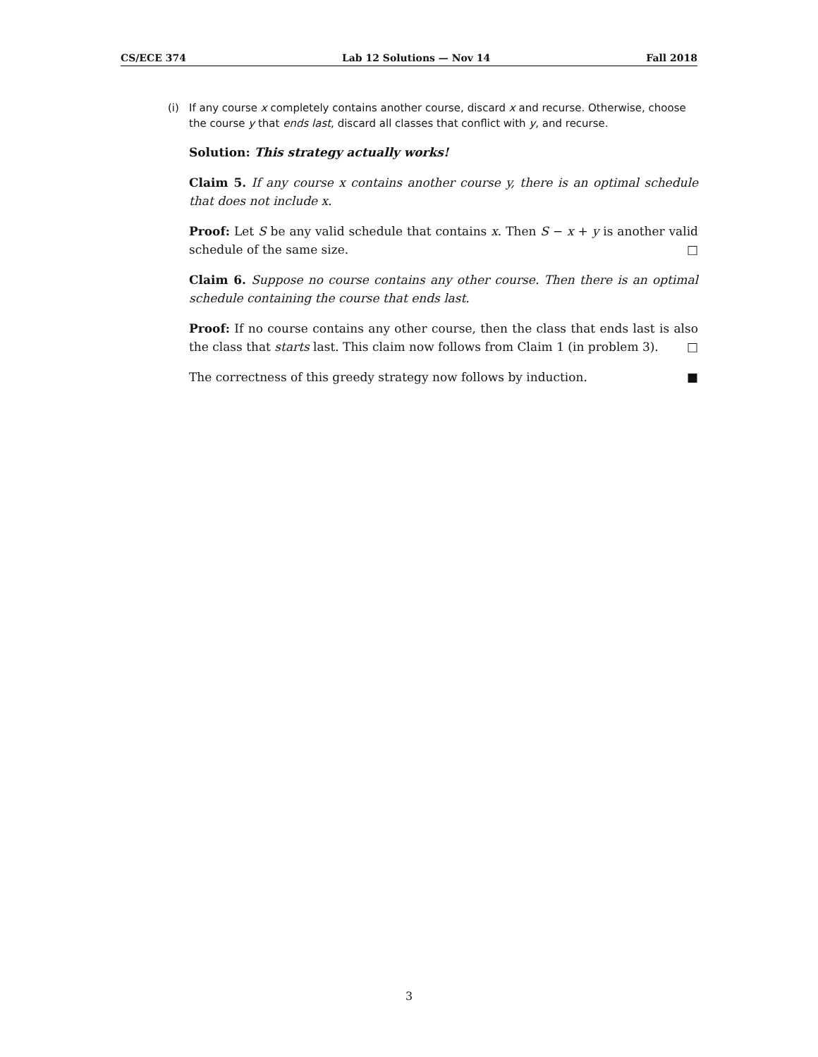CS/ECE 374 Lab 12 Solutions — Nov 14 Fall 2018
(i) If any course x completely contains another course, discard x and recurse. Otherwise, choose the course y that ends last, discard all classes that conflict with y, and recurse.
Solution: This strategy actually works!
Claim 5. If any course x contains another course y, there is an optimal schedule that does not include x.
Proof: Let S be any valid schedule that contains x. Then S − x + y is another valid schedule of the same size. □
Claim 6. Suppose no course contains any other course. Then there is an optimal schedule containing the course that ends last.
Proof: If no course contains any other course, then the class that ends last is also the class that starts last. This claim now follows from Claim 1 (in problem 3). □
The correctness of this greedy strategy now follows by induction. ■
3